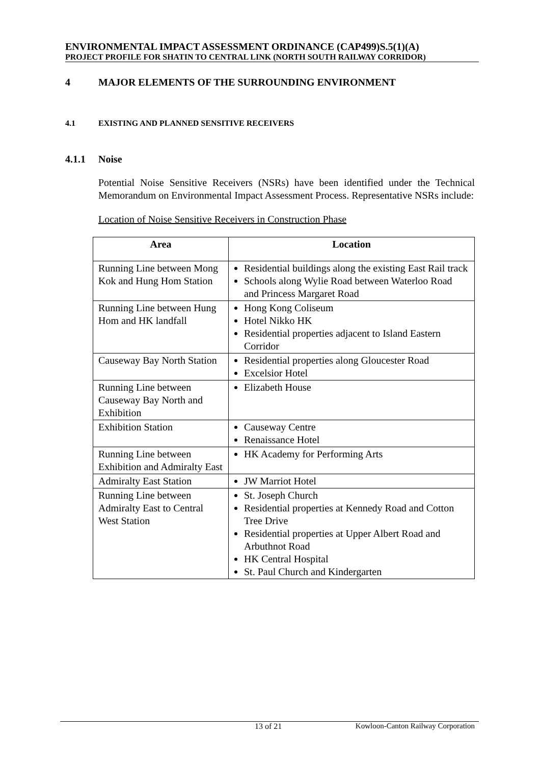ENVIRONMENTAL IMPACT ASSESSMENT ORDINANCE (CAP499)S.5(1)(A)
PROJECT PROFILE FOR SHATIN TO CENTRAL LINK (NORTH SOUTH RAILWAY CORRIDOR)
4 MAJOR ELEMENTS OF THE SURROUNDING ENVIRONMENT
4.1 EXISTING AND PLANNED SENSITIVE RECEIVERS
4.1.1 Noise
Potential Noise Sensitive Receivers (NSRs) have been identified under the Technical Memorandum on Environmental Impact Assessment Process. Representative NSRs include:
Location of Noise Sensitive Receivers in Construction Phase
| Area | Location |
| --- | --- |
| Running Line between Mong Kok and Hung Hom Station | Residential buildings along the existing East Rail track Schools along Wylie Road between Waterloo Road and Princess Margaret Road |
| Running Line between Hung Hom and HK landfall | Hong Kong Coliseum Hotel Nikko HK Residential properties adjacent to Island Eastern Corridor |
| Causeway Bay North Station | Residential properties along Gloucester Road Excelsior Hotel |
| Running Line between Causeway Bay North and Exhibition | Elizabeth House |
| Exhibition Station | Causeway Centre Renaissance Hotel |
| Running Line between Exhibition and Admiralty East | HK Academy for Performing Arts |
| Admiralty East Station | JW Marriot Hotel |
| Running Line between Admiralty East to Central West Station | St. Joseph Church Residential properties at Kennedy Road and Cotton Tree Drive Residential properties at Upper Albert Road and Arbuthnot Road HK Central Hospital St. Paul Church and Kindergarten |
13 of 21 Kowloon-Canton Railway Corporation